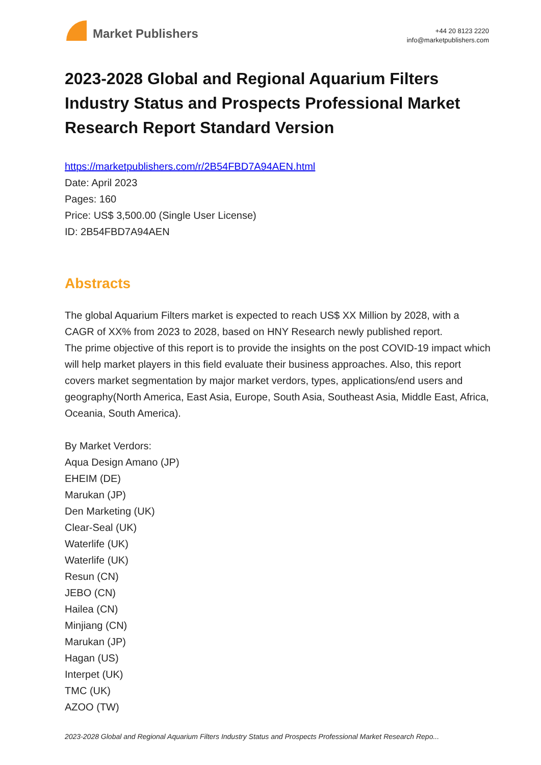Market Publishers
+44 20 8123 2220
info@marketpublishers.com
2023-2028 Global and Regional Aquarium Filters Industry Status and Prospects Professional Market Research Report Standard Version
https://marketpublishers.com/r/2B54FBD7A94AEN.html
Date: April 2023
Pages: 160
Price: US$ 3,500.00 (Single User License)
ID: 2B54FBD7A94AEN
Abstracts
The global Aquarium Filters market is expected to reach US$ XX Million by 2028, with a CAGR of XX% from 2023 to 2028, based on HNY Research newly published report.
The prime objective of this report is to provide the insights on the post COVID-19 impact which will help market players in this field evaluate their business approaches. Also, this report covers market segmentation by major market verdors, types, applications/end users and geography(North America, East Asia, Europe, South Asia, Southeast Asia, Middle East, Africa, Oceania, South America).
By Market Verdors:
Aqua Design Amano (JP)
EHEIM (DE)
Marukan (JP)
Den Marketing (UK)
Clear-Seal (UK)
Waterlife (UK)
Waterlife (UK)
Resun (CN)
JEBO (CN)
Hailea (CN)
Minjiang (CN)
Marukan (JP)
Hagan (US)
Interpet (UK)
TMC (UK)
AZOO (TW)
2023-2028 Global and Regional Aquarium Filters Industry Status and Prospects Professional Market Research Repo...